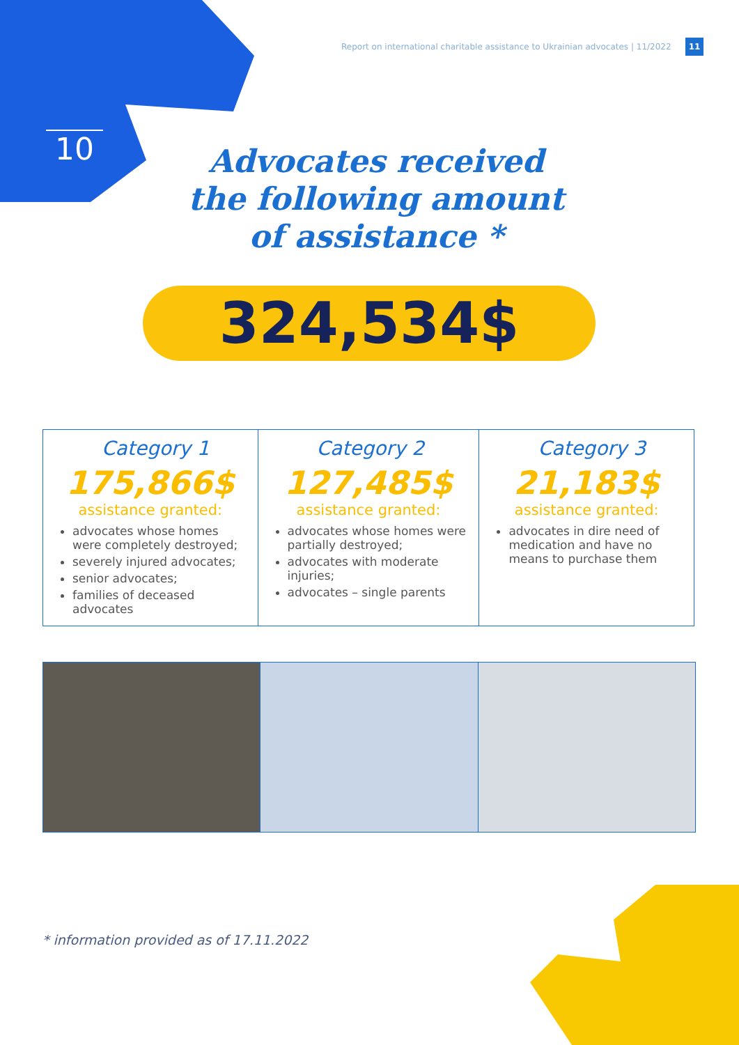Report on international charitable assistance to Ukrainian advocates | 11/2022
11
10
Advocates received the following amount of assistance *
324,534$
| Category 1 175,866$ assistance granted: advocates whose homes were completely destroyed; severely injured advocates; senior advocates; families of deceased advocates | Category 2 127,485$ assistance granted: advocates whose homes were partially destroyed; advocates with moderate injuries; advocates – single parents | Category 3 21,183$ assistance granted: advocates in dire need of medication and have no means to purchase them |
* information provided as of 17.11.2022